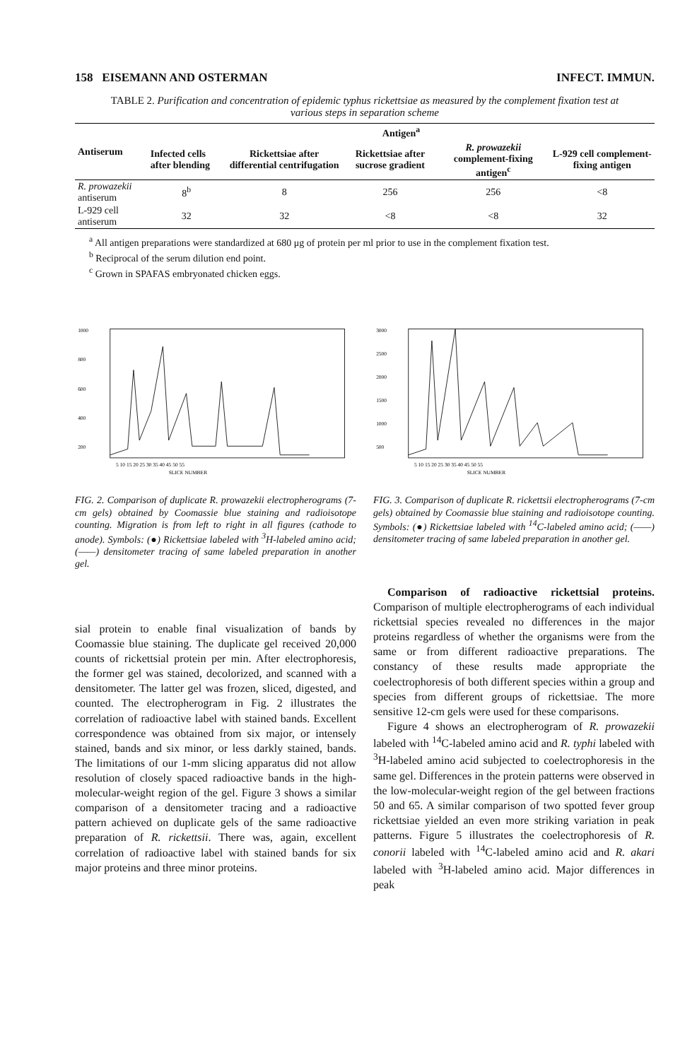158 EISEMANN AND OSTERMAN INFECT. IMMUN.
TABLE 2. Purification and concentration of epidemic typhus rickettsiae as measured by the complement fixation test at various steps in separation scheme
| Antiserum | Antigen<sup>a</sup> | | | | |
| --- | --- | --- | --- | --- | --- |
| | Infected cells after blending | Rickettsiae after differential centrifugation | Rickettsiae after sucrose gradient | R. prowazekii complement-fixing antigen<sup>c</sup> | L-929 cell complement-fixing antigen |
| R. prowazekii antiserum | 8<sup>b</sup> | 8 | 256 | 256 | <8 |
| L-929 cell antiserum | 32 | 32 | <8 | <8 | 32 |
<sup>a</sup> All antigen preparations were standardized at 680 μg of protein per ml prior to use in the complement fixation test.
<sup>b</sup> Reciprocal of the serum dilution end point.
<sup>c</sup> Grown in SPAFAS embryonated chicken eggs.
1000
800
600
400
200
5 10 15 20 25 30 35 40 45 50 55
SLICE NUMBER
FIG. 2. Comparison of duplicate R. prowazekii electropherograms (7-cm gels) obtained by Coomassie blue staining and radioisotope counting. Migration is from left to right in all figures (cathode to anode). Symbols: (●) Rickettsiae labeled with <sup>3</sup>H-labeled amino acid; (——) densitometer tracing of same labeled preparation in another gel.
3000
2500
2000
1500
1000
500
5 10 15 20 25 30 35 40 45 50 55
SLICE NUMBER
FIG. 3. Comparison of duplicate R. rickettsii electropherograms (7-cm gels) obtained by Coomassie blue staining and radioisotope counting. Symbols: (●) Rickettsiae labeled with <sup>14</sup>C-labeled amino acid; (——) densitometer tracing of same labeled preparation in another gel.
sial protein to enable final visualization of bands by Coomassie blue staining. The duplicate gel received 20,000 counts of rickettsial protein per min. After electrophoresis, the former gel was stained, decolorized, and scanned with a densitometer. The latter gel was frozen, sliced, digested, and counted. The electropherogram in Fig. 2 illustrates the correlation of radioactive label with stained bands. Excellent correspondence was obtained from six major, or intensely stained, bands and six minor, or less darkly stained, bands. The limitations of our 1-mm slicing apparatus did not allow resolution of closely spaced radioactive bands in the high-molecular-weight region of the gel. Figure 3 shows a similar comparison of a densitometer tracing and a radioactive pattern achieved on duplicate gels of the same radioactive preparation of R. rickettsii. There was, again, excellent correlation of radioactive label with stained bands for six major proteins and three minor proteins.
Comparison of radioactive rickettsial proteins. Comparison of multiple electropherograms of each individual rickettsial species revealed no differences in the major proteins regardless of whether the organisms were from the same or from different radioactive preparations. The constancy of these results made appropriate the coelectrophoresis of both different species within a group and species from different groups of rickettsiae. The more sensitive 12-cm gels were used for these comparisons.
Figure 4 shows an electropherogram of R. prowazekii labeled with <sup>14</sup>C-labeled amino acid and R. typhi labeled with <sup>3</sup>H-labeled amino acid subjected to coelectrophoresis in the same gel. Differences in the protein patterns were observed in the low-molecular-weight region of the gel between fractions 50 and 65. A similar comparison of two spotted fever group rickettsiae yielded an even more striking variation in peak patterns. Figure 5 illustrates the coelectrophoresis of R. conorii labeled with <sup>14</sup>C-labeled amino acid and R. akari labeled with <sup>3</sup>H-labeled amino acid. Major differences in peak